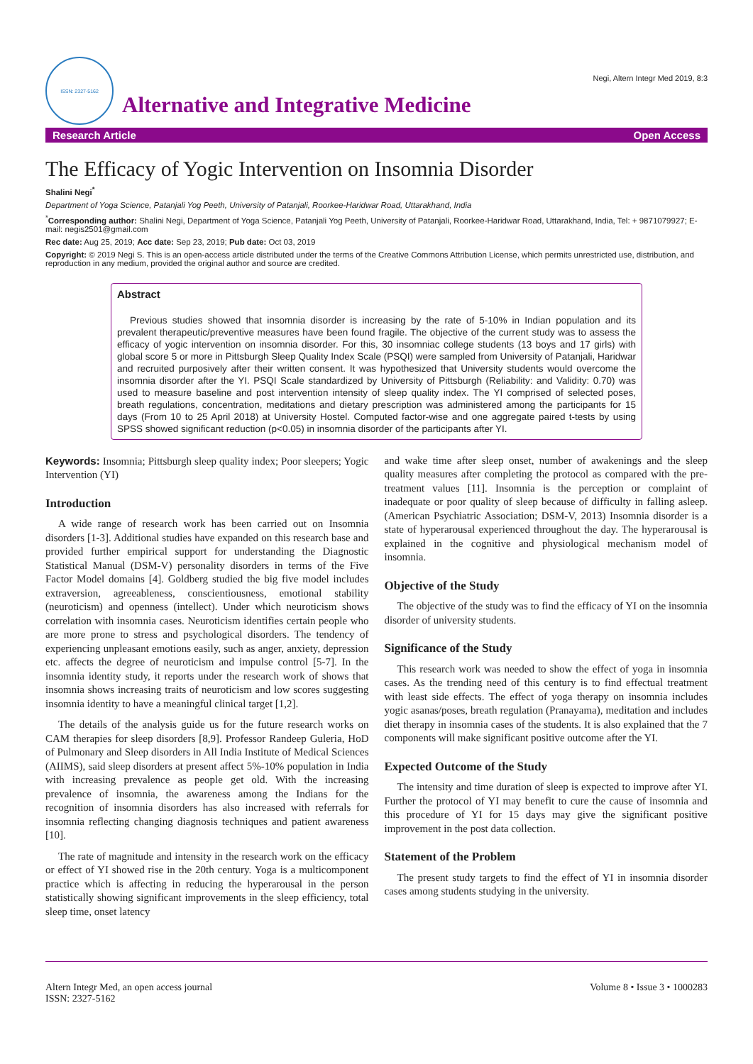ISSN: 2327-5162
Alternative and Integrative Medicine
Negi, Altern Integr Med 2019, 8:3
Research Article Open Access
The Efficacy of Yogic Intervention on Insomnia Disorder
Shalini Negi<sup>*</sup>
Department of Yoga Science, Patanjali Yog Peeth, University of Patanjali, Roorkee-Haridwar Road, Uttarakhand, India
<sup>*</sup> Corresponding author: Shalini Negi, Department of Yoga Science, Patanjali Yog Peeth, University of Patanjali, Roorkee-Haridwar Road, Uttarakhand, India, Tel: + 9871079927; E-mail: negis2501@gmail.com
Rec date: Aug 25, 2019; Acc date: Sep 23, 2019; Pub date: Oct 03, 2019
Copyright: © 2019 Negi S. This is an open-access article distributed under the terms of the Creative Commons Attribution License, which permits unrestricted use, distribution, and reproduction in any medium, provided the original author and source are credited.
Abstract
Previous studies showed that insomnia disorder is increasing by the rate of 5-10% in Indian population and its prevalent therapeutic/preventive measures have been found fragile. The objective of the current study was to assess the efficacy of yogic intervention on insomnia disorder. For this, 30 insomniac college students (13 boys and 17 girls) with global score 5 or more in Pittsburgh Sleep Quality Index Scale (PSQI) were sampled from University of Patanjali, Haridwar and recruited purposively after their written consent. It was hypothesized that University students would overcome the insomnia disorder after the YI. PSQI Scale standardized by University of Pittsburgh (Reliability: and Validity: 0.70) was used to measure baseline and post intervention intensity of sleep quality index. The YI comprised of selected poses, breath regulations, concentration, meditations and dietary prescription was administered among the participants for 15 days (From 10 to 25 April 2018) at University Hostel. Computed factor-wise and one aggregate paired t-tests by using SPSS showed significant reduction (p<0.05) in insomnia disorder of the participants after YI.
Keywords: Insomnia; Pittsburgh sleep quality index; Poor sleepers; Yogic Intervention (YI)
Introduction
A wide range of research work has been carried out on Insomnia disorders [1-3]. Additional studies have expanded on this research base and provided further empirical support for understanding the Diagnostic Statistical Manual (DSM-V) personality disorders in terms of the Five Factor Model domains [4]. Goldberg studied the big five model includes extraversion, agreeableness, conscientiousness, emotional stability (neuroticism) and openness (intellect). Under which neuroticism shows correlation with insomnia cases. Neuroticism identifies certain people who are more prone to stress and psychological disorders. The tendency of experiencing unpleasant emotions easily, such as anger, anxiety, depression etc. affects the degree of neuroticism and impulse control [5-7]. In the insomnia identity study, it reports under the research work of shows that insomnia shows increasing traits of neuroticism and low scores suggesting insomnia identity to have a meaningful clinical target [1,2].
The details of the analysis guide us for the future research works on CAM therapies for sleep disorders [8,9]. Professor Randeep Guleria, HoD of Pulmonary and Sleep disorders in All India Institute of Medical Sciences (AIIMS), said sleep disorders at present affect 5%-10% population in India with increasing prevalence as people get old. With the increasing prevalence of insomnia, the awareness among the Indians for the recognition of insomnia disorders has also increased with referrals for insomnia reflecting changing diagnosis techniques and patient awareness [10].
The rate of magnitude and intensity in the research work on the efficacy or effect of YI showed rise in the 20th century. Yoga is a multicomponent practice which is affecting in reducing the hyperarousal in the person statistically showing significant improvements in the sleep efficiency, total sleep time, onset latency
and wake time after sleep onset, number of awakenings and the sleep quality measures after completing the protocol as compared with the pre-treatment values [11]. Insomnia is the perception or complaint of inadequate or poor quality of sleep because of difficulty in falling asleep. (American Psychiatric Association; DSM-V, 2013) Insomnia disorder is a state of hyperarousal experienced throughout the day. The hyperarousal is explained in the cognitive and physiological mechanism model of insomnia.
Objective of the Study
The objective of the study was to find the efficacy of YI on the insomnia disorder of university students.
Significance of the Study
This research work was needed to show the effect of yoga in insomnia cases. As the trending need of this century is to find effectual treatment with least side effects. The effect of yoga therapy on insomnia includes yogic asanas/poses, breath regulation (Pranayama), meditation and includes diet therapy in insomnia cases of the students. It is also explained that the 7 components will make significant positive outcome after the YI.
Expected Outcome of the Study
The intensity and time duration of sleep is expected to improve after YI. Further the protocol of YI may benefit to cure the cause of insomnia and this procedure of YI for 15 days may give the significant positive improvement in the post data collection.
Statement of the Problem
The present study targets to find the effect of YI in insomnia disorder cases among students studying in the university.
Altern Integr Med, an open access journal
ISSN: 2327-5162
Volume 8 • Issue 3 • 1000283